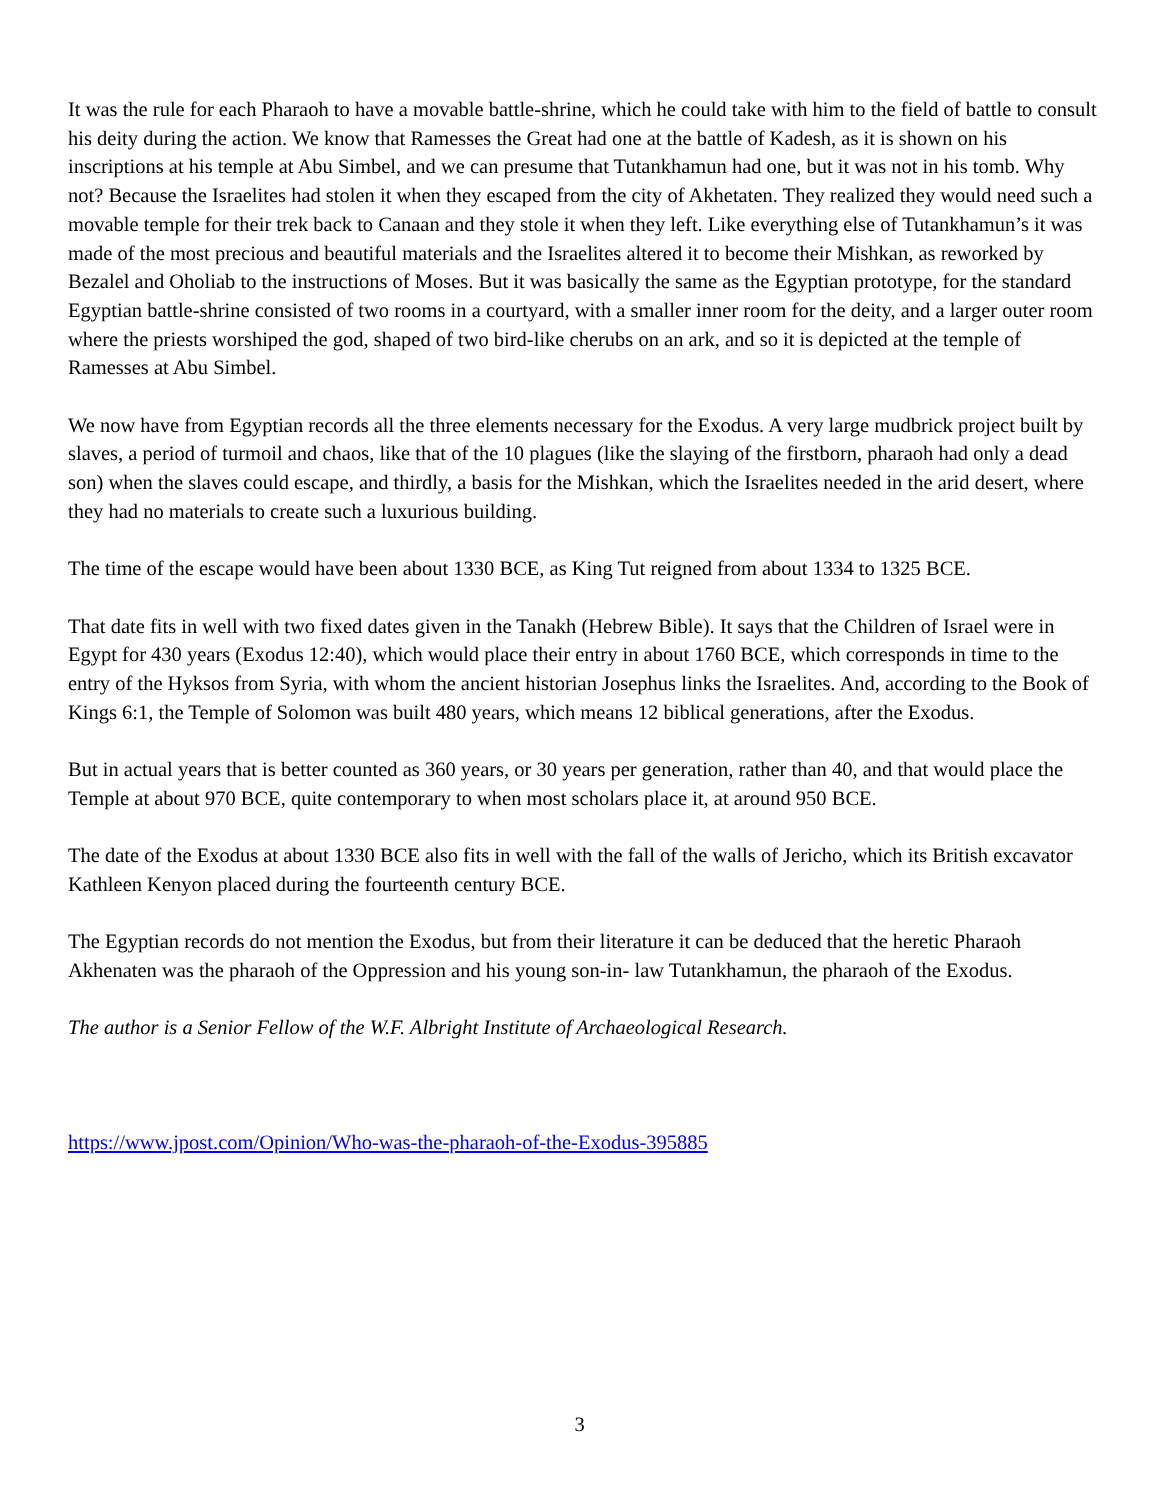It was the rule for each Pharaoh to have a movable battle-shrine, which he could take with him to the field of battle to consult his deity during the action. We know that Ramesses the Great had one at the battle of Kadesh, as it is shown on his inscriptions at his temple at Abu Simbel, and we can presume that Tutankhamun had one, but it was not in his tomb. Why not? Because the Israelites had stolen it when they escaped from the city of Akhetaten. They realized they would need such a movable temple for their trek back to Canaan and they stole it when they left. Like everything else of Tutankhamun’s it was made of the most precious and beautiful materials and the Israelites altered it to become their Mishkan, as reworked by Bezalel and Oholiab to the instructions of Moses. But it was basically the same as the Egyptian prototype, for the standard Egyptian battle-shrine consisted of two rooms in a courtyard, with a smaller inner room for the deity, and a larger outer room where the priests worshiped the god, shaped of two bird-like cherubs on an ark, and so it is depicted at the temple of Ramesses at Abu Simbel.
We now have from Egyptian records all the three elements necessary for the Exodus. A very large mudbrick project built by slaves, a period of turmoil and chaos, like that of the 10 plagues (like the slaying of the firstborn, pharaoh had only a dead son) when the slaves could escape, and thirdly, a basis for the Mishkan, which the Israelites needed in the arid desert, where they had no materials to create such a luxurious building.
The time of the escape would have been about 1330 BCE, as King Tut reigned from about 1334 to 1325 BCE.
That date fits in well with two fixed dates given in the Tanakh (Hebrew Bible). It says that the Children of Israel were in Egypt for 430 years (Exodus 12:40), which would place their entry in about 1760 BCE, which corresponds in time to the entry of the Hyksos from Syria, with whom the ancient historian Josephus links the Israelites. And, according to the Book of Kings 6:1, the Temple of Solomon was built 480 years, which means 12 biblical generations, after the Exodus.
But in actual years that is better counted as 360 years, or 30 years per generation, rather than 40, and that would place the Temple at about 970 BCE, quite contemporary to when most scholars place it, at around 950 BCE.
The date of the Exodus at about 1330 BCE also fits in well with the fall of the walls of Jericho, which its British excavator Kathleen Kenyon placed during the fourteenth century BCE.
The Egyptian records do not mention the Exodus, but from their literature it can be deduced that the heretic Pharaoh Akhenaten was the pharaoh of the Oppression and his young son-in- law Tutankhamun, the pharaoh of the Exodus.
The author is a Senior Fellow of the W.F. Albright Institute of Archaeological Research.
https://www.jpost.com/Opinion/Who-was-the-pharaoh-of-the-Exodus-395885
3